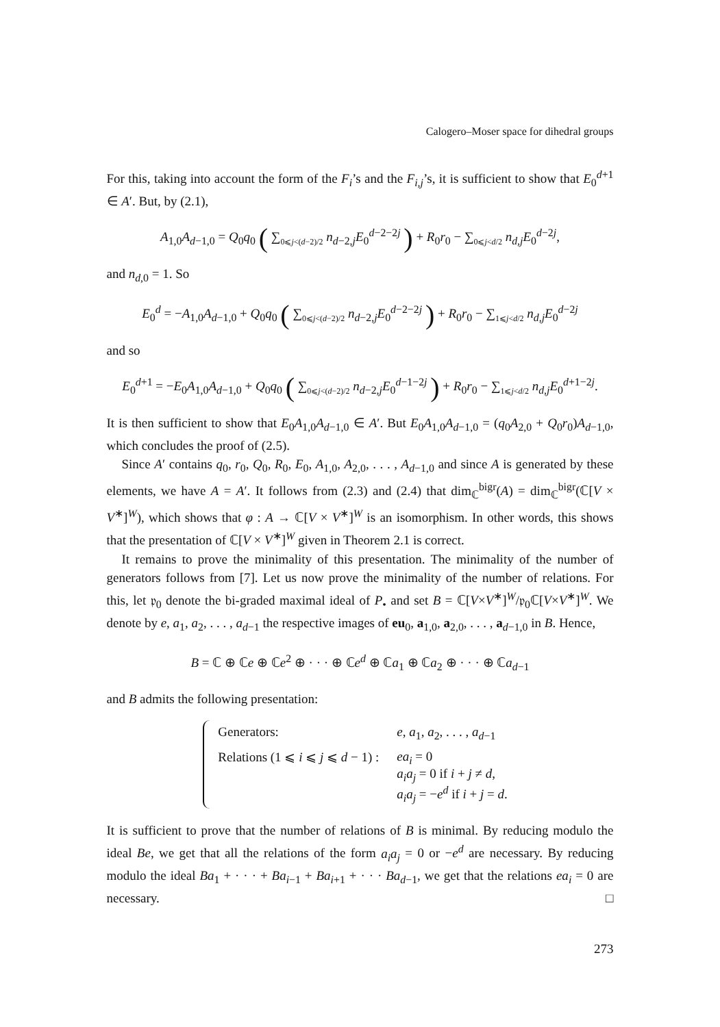Calogero–Moser space for dihedral groups
For this, taking into account the form of the F<sub>i</sub>’s and the F<sub>i,j</sub>’s, it is sufficient to show that E<sub>0</sub><sup>d+1</sup> ∈ A′. But, by (2.1),
A<sub>1,0</sub>A<sub>d−1,0</sub> = Q<sub>0</sub>q<sub>0</sub> ( ∑<sub>0⩽j<(d−2)/2</sub> n<sub>d−2,j</sub>E<sub>0</sub><sup>d−2−2j</sup> ) + R<sub>0</sub>r<sub>0</sub> − ∑<sub>0⩽j<d/2</sub> n<sub>d,j</sub>E<sub>0</sub><sup>d−2j</sup>,
and n<sub>d,0</sub> = 1. So
E<sub>0</sub><sup>d</sup> = −A<sub>1,0</sub>A<sub>d−1,0</sub> + Q<sub>0</sub>q<sub>0</sub> ( ∑<sub>0⩽j<(d−2)/2</sub> n<sub>d−2,j</sub>E<sub>0</sub><sup>d−2−2j</sup> ) + R<sub>0</sub>r<sub>0</sub> − ∑<sub>1⩽j<d/2</sub> n<sub>d,j</sub>E<sub>0</sub><sup>d−2j</sup>
and so
E<sub>0</sub><sup>d+1</sup> = −E<sub>0</sub>A<sub>1,0</sub>A<sub>d−1,0</sub> + Q<sub>0</sub>q<sub>0</sub> ( ∑<sub>0⩽j<(d−2)/2</sub> n<sub>d−2,j</sub>E<sub>0</sub><sup>d−1−2j</sup> ) + R<sub>0</sub>r<sub>0</sub> − ∑<sub>1⩽j<d/2</sub> n<sub>d,j</sub>E<sub>0</sub><sup>d+1−2j</sup>.
It is then sufficient to show that E<sub>0</sub>A<sub>1,0</sub>A<sub>d−1,0</sub> ∈ A′. But E<sub>0</sub>A<sub>1,0</sub>A<sub>d−1,0</sub> = (q<sub>0</sub>A<sub>2,0</sub> + Q<sub>0</sub>r<sub>0</sub>)A<sub>d−1,0</sub>, which concludes the proof of (2.5).
Since A′ contains q<sub>0</sub>, r<sub>0</sub>, Q<sub>0</sub>, R<sub>0</sub>, E<sub>0</sub>, A<sub>1,0</sub>, A<sub>2,0</sub>, . . . , A<sub>d−1,0</sub> and since A is generated by these elements, we have A = A′. It follows from (2.3) and (2.4) that dim<sub>ℂ</sub><sup>bigr</sup>(A) = dim<sub>ℂ</sub><sup>bigr</sup>(ℂ[V × V<sup>∗</sup>]<sup>W</sup>), which shows that φ : A → ℂ[V × V<sup>∗</sup>]<sup>W</sup> is an isomorphism. In other words, this shows that the presentation of ℂ[V × V<sup>∗</sup>]<sup>W</sup> given in Theorem 2.1 is correct.
It remains to prove the minimality of this presentation. The minimality of the number of generators follows from [7]. Let us now prove the minimality of the number of relations. For this, let 𝔭<sub>0</sub> denote the bi-graded maximal ideal of P<sub>•</sub> and set B = ℂ[V×V<sup>∗</sup>]<sup>W</sup>/𝔭<sub>0</sub>ℂ[V×V<sup>∗</sup>]<sup>W</sup>. We denote by e, a<sub>1</sub>, a<sub>2</sub>, . . . , a<sub>d−1</sub> the respective images of eu<sub>0</sub>, a<sub>1,0</sub>, a<sub>2,0</sub>, . . . , a<sub>d−1,0</sub> in B. Hence,
B = ℂ ⊕ ℂe ⊕ ℂe<sup>2</sup> ⊕ · · · ⊕ ℂe<sup>d</sup> ⊕ ℂa<sub>1</sub> ⊕ ℂa<sub>2</sub> ⊕ · · · ⊕ ℂa<sub>d−1</sub>
and B admits the following presentation:
| Generators: | e , a<sub>1</sub>, a<sub>2</sub>, . . . , a<sub>d−1</sub> |
| Relations (1 ⩽ i ⩽ j ⩽ d − 1) : | ea<sub>i</sub> = 0 a<sub>i</sub>a<sub>j</sub> = 0 if i + j ≠ d , a<sub>i</sub>a<sub>j</sub> = − e<sup>d</sup> if i + j = d . |
It is sufficient to prove that the number of relations of B is minimal. By reducing modulo the ideal Be, we get that all the relations of the form a<sub>i</sub>a<sub>j</sub> = 0 or −e<sup>d</sup> are necessary. By reducing modulo the ideal Ba<sub>1</sub> + · · · + Ba<sub>i−1</sub> + Ba<sub>i+1</sub> + · · · Ba<sub>d−1</sub>, we get that the relations ea<sub>i</sub> = 0 are necessary. □
273